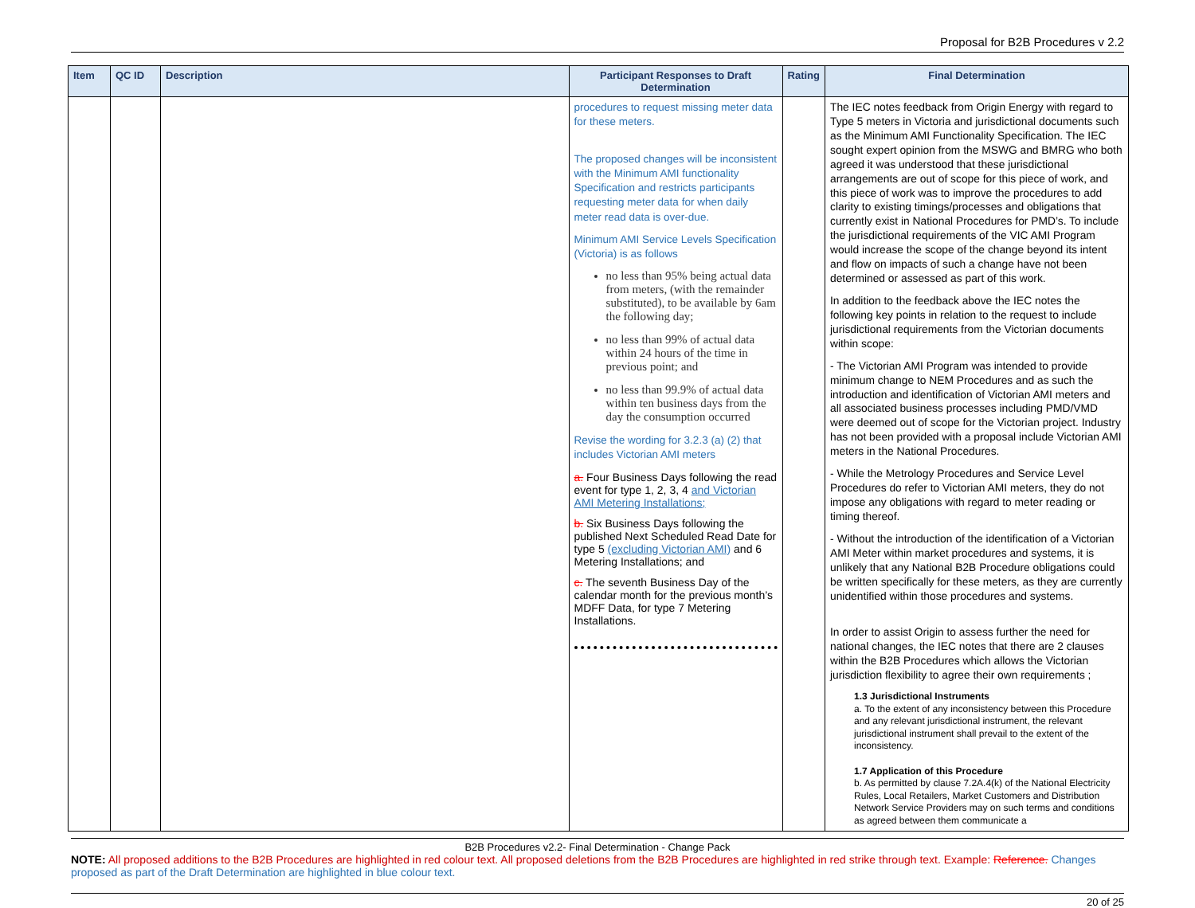Proposal for B2B Procedures v 2.2
| Item | QC ID | Description | Participant Responses to Draft Determination | Rating | Final Determination |
| --- | --- | --- | --- | --- | --- |
| | | | procedures to request missing meter data for these meters. The proposed changes will be inconsistent with the Minimum AMI functionality Specification and restricts participants requesting meter data for when daily meter read data is over-due. Minimum AMI Service Levels Specification (Victoria) is as follows no less than 95% being actual data from meters, (with the remainder substituted), to be available by 6am the following day; no less than 99% of actual data within 24 hours of the time in previous point; and no less than 99.9% of actual data within ten business days from the day the consumption occurred Revise the wording for 3.2.3 (a) (2) that includes Victorian AMI meters a. Four Business Days following the read event for type 1, 2, 3, 4 and Victorian AMI Metering Installations; b. Six Business Days following the published Next Scheduled Read Date for type 5 (excluding Victorian AMI) and 6 Metering Installations; and c. The seventh Business Day of the calendar month for the previous month’s MDFF Data, for type 7 Metering Installations. | | The IEC notes feedback from Origin Energy with regard to Type 5 meters in Victoria and jurisdictional documents such as the Minimum AMI Functionality Specification. The IEC sought expert opinion from the MSWG and BMRG who both agreed it was understood that these jurisdictional arrangements are out of scope for this piece of work, and this piece of work was to improve the procedures to add clarity to existing timings/processes and obligations that currently exist in National Procedures for PMD’s. To include the jurisdictional requirements of the VIC AMI Program would increase the scope of the change beyond its intent and flow on impacts of such a change have not been determined or assessed as part of this work. In addition to the feedback above the IEC notes the following key points in relation to the request to include jurisdictional requirements from the Victorian documents within scope: - The Victorian AMI Program was intended to provide minimum change to NEM Procedures and as such the introduction and identification of Victorian AMI meters and all associated business processes including PMD/VMD were deemed out of scope for the Victorian project. Industry has not been provided with a proposal include Victorian AMI meters in the National Procedures. - While the Metrology Procedures and Service Level Procedures do refer to Victorian AMI meters, they do not impose any obligations with regard to meter reading or timing thereof. - Without the introduction of the identification of a Victorian AMI Meter within market procedures and systems, it is unlikely that any National B2B Procedure obligations could be written specifically for these meters, as they are currently unidentified within those procedures and systems. In order to assist Origin to assess further the need for national changes, the IEC notes that there are 2 clauses within the B2B Procedures which allows the Victorian jurisdiction flexibility to agree their own requirements ; 1.3 Jurisdictional Instruments a. To the extent of any inconsistency between this Procedure and any relevant jurisdictional instrument, the relevant jurisdictional instrument shall prevail to the extent of the inconsistency. 1.7 Application of this Procedure b. As permitted by clause 7.2A.4(k) of the National Electricity Rules, Local Retailers, Market Customers and Distribution Network Service Providers may on such terms and conditions as agreed between them communicate a |
B2B Procedures v2.2- Final Determination - Change Pack
NOTE: All proposed additions to the B2B Procedures are highlighted in red colour text. All proposed deletions from the B2B Procedures are highlighted in red strike through text. Example: Reference. Changes proposed as part of the Draft Determination are highlighted in blue colour text.
20 of 25